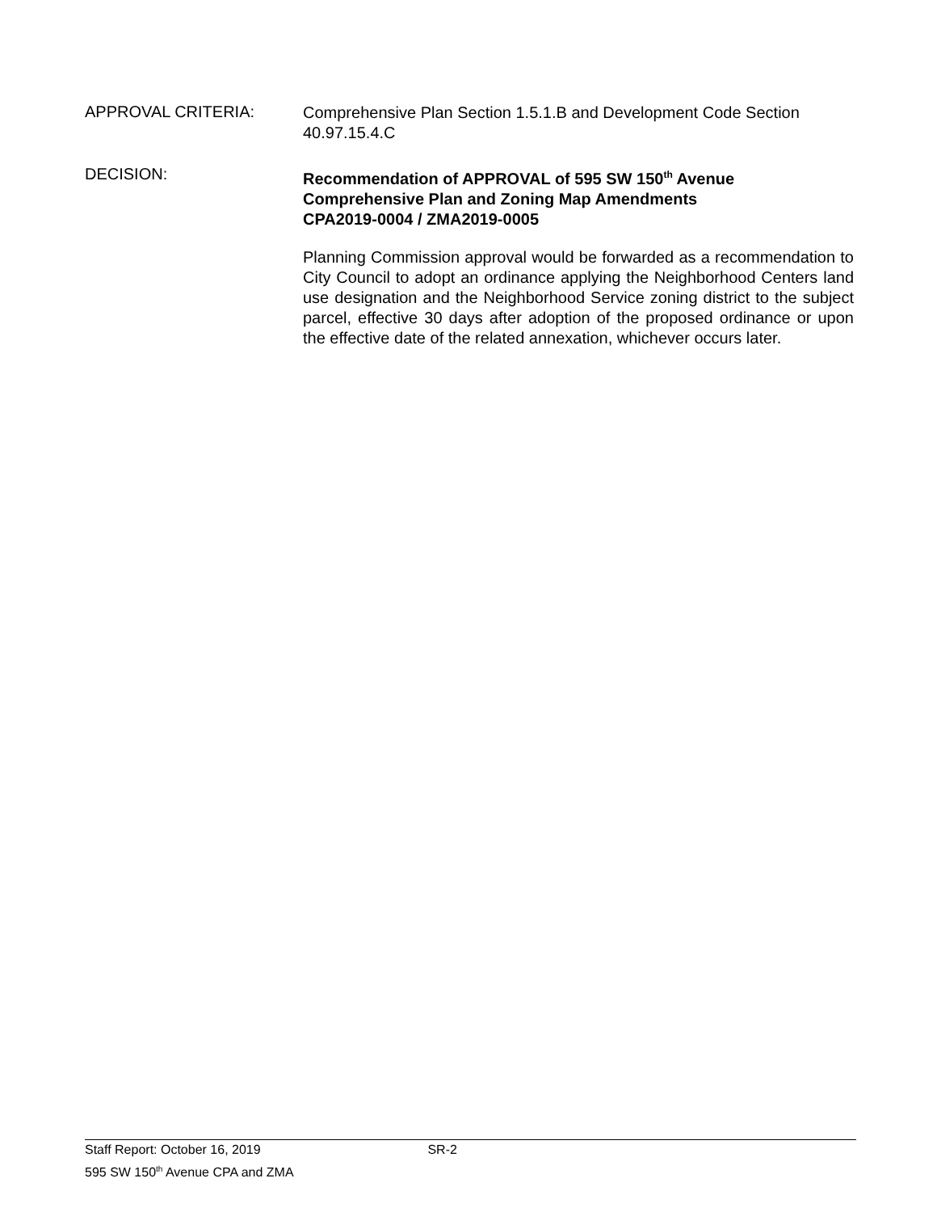APPROVAL CRITERIA:
Comprehensive Plan Section 1.5.1.B and Development Code Section 40.97.15.4.C
DECISION:
Recommendation of APPROVAL of 595 SW 150<sup>th</sup> Avenue
Comprehensive Plan and Zoning Map Amendments
CPA2019-0004 / ZMA2019-0005
Planning Commission approval would be forwarded as a recommendation to City Council to adopt an ordinance applying the Neighborhood Centers land use designation and the Neighborhood Service zoning district to the subject parcel, effective 30 days after adoption of the proposed ordinance or upon the effective date of the related annexation, whichever occurs later.
Staff Report: October 16, 2019 SR-2
595 SW 150<sup>th</sup> Avenue CPA and ZMA